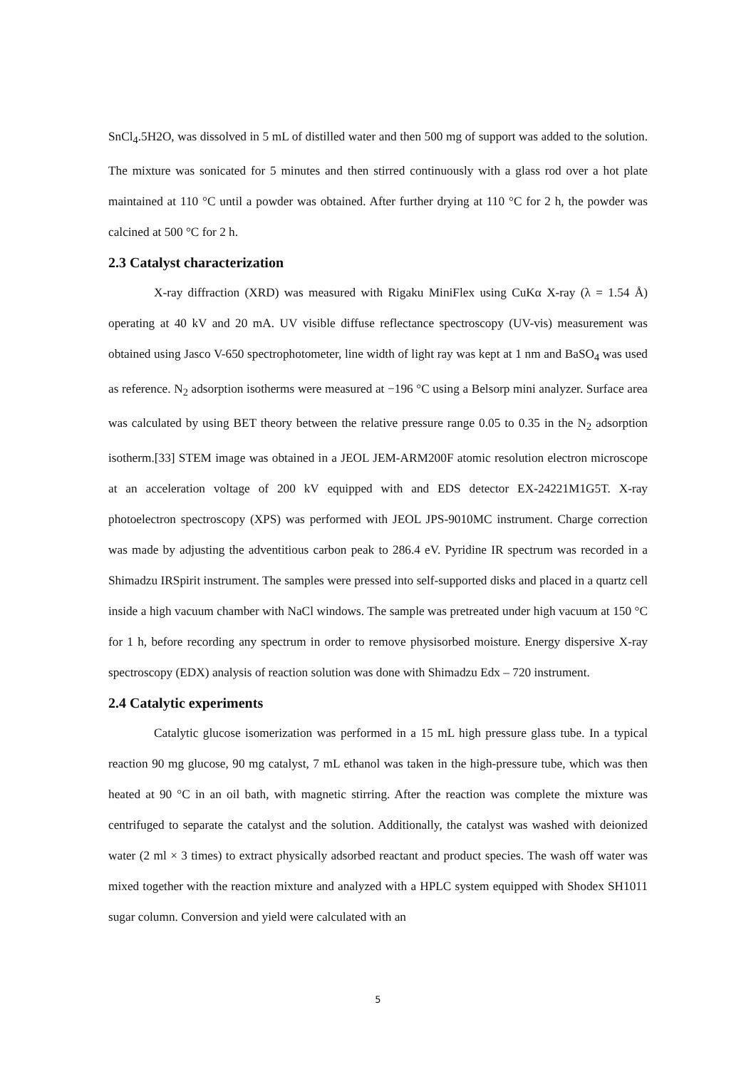SnCl<sub>4</sub>.5H2O, was dissolved in 5 mL of distilled water and then 500 mg of support was added to the solution. The mixture was sonicated for 5 minutes and then stirred continuously with a glass rod over a hot plate maintained at 110 °C until a powder was obtained. After further drying at 110 °C for 2 h, the powder was calcined at 500 °C for 2 h.
2.3 Catalyst characterization
X-ray diffraction (XRD) was measured with Rigaku MiniFlex using CuKα X-ray (λ = 1.54 Å) operating at 40 kV and 20 mA. UV visible diffuse reflectance spectroscopy (UV-vis) measurement was obtained using Jasco V-650 spectrophotometer, line width of light ray was kept at 1 nm and BaSO<sub>4</sub> was used as reference. N<sub>2</sub> adsorption isotherms were measured at −196 °C using a Belsorp mini analyzer. Surface area was calculated by using BET theory between the relative pressure range 0.05 to 0.35 in the N<sub>2</sub> adsorption isotherm.[33] STEM image was obtained in a JEOL JEM-ARM200F atomic resolution electron microscope at an acceleration voltage of 200 kV equipped with and EDS detector EX-24221M1G5T. X-ray photoelectron spectroscopy (XPS) was performed with JEOL JPS-9010MC instrument. Charge correction was made by adjusting the adventitious carbon peak to 286.4 eV. Pyridine IR spectrum was recorded in a Shimadzu IRSpirit instrument. The samples were pressed into self-supported disks and placed in a quartz cell inside a high vacuum chamber with NaCl windows. The sample was pretreated under high vacuum at 150 °C for 1 h, before recording any spectrum in order to remove physisorbed moisture. Energy dispersive X-ray spectroscopy (EDX) analysis of reaction solution was done with Shimadzu Edx – 720 instrument.
2.4 Catalytic experiments
Catalytic glucose isomerization was performed in a 15 mL high pressure glass tube. In a typical reaction 90 mg glucose, 90 mg catalyst, 7 mL ethanol was taken in the high-pressure tube, which was then heated at 90 °C in an oil bath, with magnetic stirring. After the reaction was complete the mixture was centrifuged to separate the catalyst and the solution. Additionally, the catalyst was washed with deionized water (2 ml × 3 times) to extract physically adsorbed reactant and product species. The wash off water was mixed together with the reaction mixture and analyzed with a HPLC system equipped with Shodex SH1011 sugar column. Conversion and yield were calculated with an
5